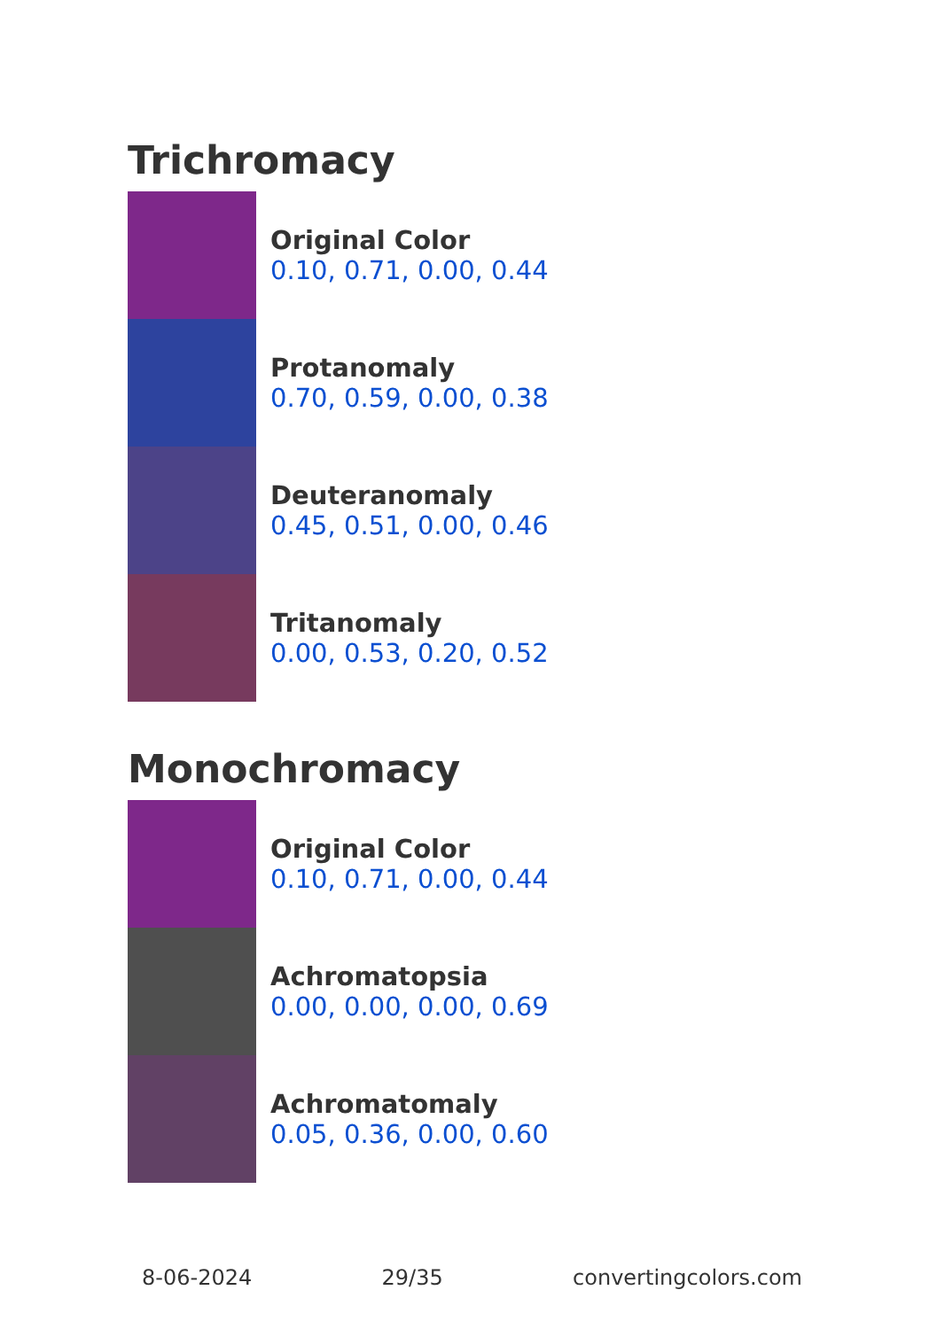Trichromacy
Original Color
0.10, 0.71, 0.00, 0.44
Protanomaly
0.70, 0.59, 0.00, 0.38
Deuteranomaly
0.45, 0.51, 0.00, 0.46
Tritanomaly
0.00, 0.53, 0.20, 0.52
Monochromacy
Original Color
0.10, 0.71, 0.00, 0.44
Achromatopsia
0.00, 0.00, 0.00, 0.69
Achromatomaly
0.05, 0.36, 0.00, 0.60
8-06-2024 29/35 convertingcolors.com